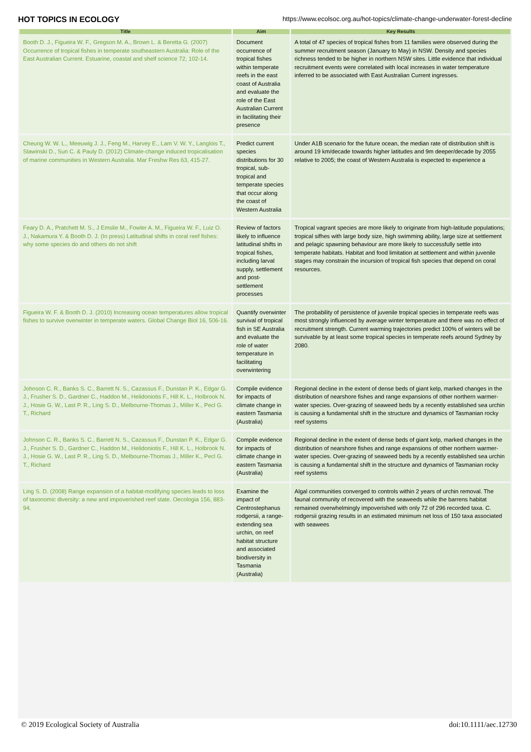HOT TOPICS IN ECOLOGY https://www.ecolsoc.org.au/hot-topics/climate-change-underwater-forest-decline
| Title | Aim | Key Results |
| --- | --- | --- |
| Booth D. J., Figueira W. F., Gregson M. A., Brown L. & Beretta G. (2007) Occurrence of tropical fishes in temperate southeastern Australia: Role of the East Australian Current. Estuarine, coastal and shelf science 72, 102-14. | Document occurrence of tropical fishes within temperate reefs in the east coast of Australia and evaluate the role of the East Australian Current in facilitating their presence | A total of 47 species of tropical fishes from 11 families were observed during the summer recruitment season (January to May) in NSW. Density and species richness tended to be higher in northern NSW sites. Little evidence that individual recruitment events were correlated with local increases in water temperature inferred to be associated with East Australian Current ingresses. |
| Cheung W. W. L., Meeuwig J. J., Feng M., Harvey E., Lam V. W. Y., Langlois T., Slawinski D., Sun C. & Pauly D. (2012) Climate-change induced tropicalisation of marine communities in Western Australia. Mar Freshw Res 63, 415-27. | Predict current species distributions for 30 tropical, sub-tropical and temperate species that occur along the coast of Western Australia | Under A1B scenario for the future ocean, the median rate of distribution shift is around 19 km/decade towards higher latitudes and 9m deeper/decade by 2055 relative to 2005; the coast of Western Australia is expected to experience a |
| Feary D. A., Pratchett M. S., J Emslie M., Fowler A. M., Figueira W. F., Luiz O. J., Nakamura Y. & Booth D. J. (In press) Latitudinal shifts in coral reef fishes: why some species do and others do not shift | Review of factors likely to influence latitudinal shifts in tropical fishes, including larval supply, settlement and post-settlement processes | Tropical vagrant species are more likely to originate from high-latitude populations; tropical sifhes with large body size, high swimming ability, large size at settlement and pelagic spawning behaviour are more likely to successfully settle into temperate habitats. Habitat and food limitation at settlement and within juvenile stages may constrain the incursion of tropical fish species that depend on coral resources. |
| Figueira W. F. & Booth D. J. (2010) Increasing ocean temperatures allow tropical fishes to survive overwinter in temperate waters. Global Change Biol 16, 506-16. | Quantify overwinter survival of tropical fish in SE Australia and evaluate the role of water temperature in facilitating overwintering | The probability of persistence of juvenile tropical species in temperate reefs was most strongly influenced by average winter temperature and there was no effect of recruitment strength. Current warming trajectories predict 100% of winters will be survivable by at least some tropical species in temperate reefs around Sydney by 2080. |
| Johnson C. R., Banks S. C., Barrett N. S., Cazassus F., Dunstan P. K., Edgar G. J., Frusher S. D., Gardner C., Haddon M., Helidoniotis F., Hill K. L., Holbrook N. J., Hosie G. W., Last P. R., Ling S. D., Melbourne-Thomas J., Miller K., Pecl G. T., Richard | Compile evidence for impacts of climate change in eastern Tasmania (Australia) | Regional decline in the extent of dense beds of giant kelp, marked changes in the distribution of nearshore fishes and range expansions of other northern warmer-water species. Over-grazing of seaweed beds by a recently established sea urchin is causing a fundamental shift in the structure and dynamics of Tasmanian rocky reef systems |
| Johnson C. R., Banks S. C., Barrett N. S., Cazassus F., Dunstan P. K., Edgar G. J., Frusher S. D., Gardner C., Haddon M., Helidoniotis F., Hill K. L., Holbrook N. J., Hosie G. W., Last P. R., Ling S. D., Melbourne-Thomas J., Miller K., Pecl G. T., Richard | Compile evidence for impacts of climate change in eastern Tasmania (Australia) | Regional decline in the extent of dense beds of giant kelp, marked changes in the distribution of nearshore fishes and range expansions of other northern warmer-water species. Over-grazing of seaweed beds by a recently established sea urchin is causing a fundamental shift in the structure and dynamics of Tasmanian rocky reef systems |
| Ling S. D. (2008) Range expansion of a habitat-modifying species leads to loss of taxonomic diversity: a new and impoverished reef state. Oecologia 156, 883-94. | Examine the impact of Centrostephanus rodgersii, a range-extending sea urchin, on reef habitat structure and associated biodiversity in Tasmania (Australia) | Algal communities converged to controls within 2 years of urchin removal. The faunal community of recovered with the seaweeds while the barrens habitat remained overwhelmingly impoverished with only 72 of 296 recorded taxa. C. rodgersii grazing results in an estimated minimum net loss of 150 taxa associated with seawees |
© 2019 Ecological Society of Australia doi:10.1111/aec.12730